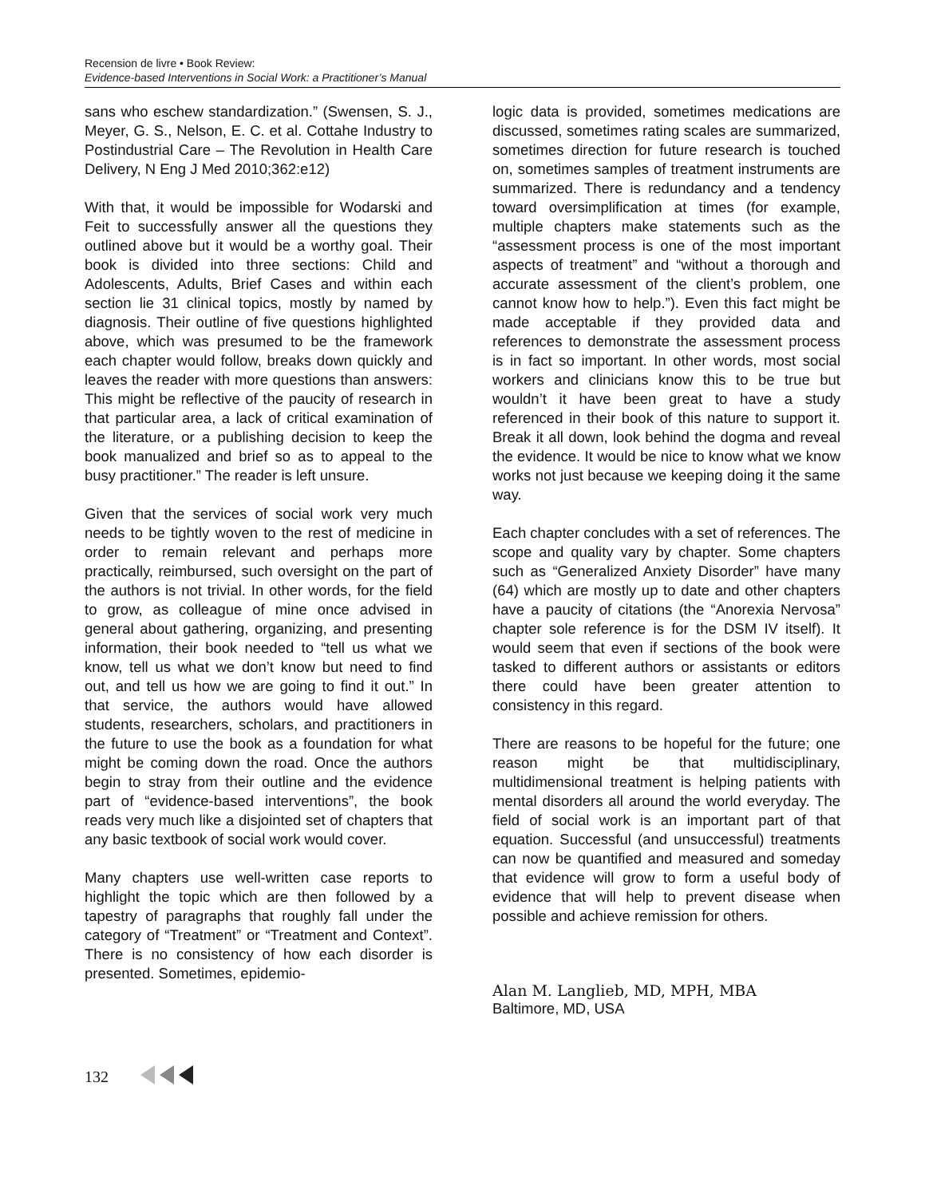Recension de livre • Book Review:
Evidence-based Interventions in Social Work: a Practitioner’s Manual
sans who eschew standardization.” (Swensen, S. J., Meyer, G. S., Nelson, E. C. et al. Cottahe Industry to Postindustrial Care – The Revolution in Health Care Delivery, N Eng J Med 2010;362:e12)
With that, it would be impossible for Wodarski and Feit to successfully answer all the questions they outlined above but it would be a worthy goal. Their book is divided into three sections: Child and Adolescents, Adults, Brief Cases and within each section lie 31 clinical topics, mostly by named by diagnosis. Their outline of five questions highlighted above, which was presumed to be the framework each chapter would follow, breaks down quickly and leaves the reader with more questions than answers: This might be reflective of the paucity of research in that particular area, a lack of critical examination of the literature, or a publishing decision to keep the book manualized and brief so as to appeal to the busy practitioner.” The reader is left unsure.
Given that the services of social work very much needs to be tightly woven to the rest of medicine in order to remain relevant and perhaps more practically, reimbursed, such oversight on the part of the authors is not trivial. In other words, for the field to grow, as colleague of mine once advised in general about gathering, organizing, and presenting information, their book needed to “tell us what we know, tell us what we don’t know but need to find out, and tell us how we are going to find it out.” In that service, the authors would have allowed students, researchers, scholars, and practitioners in the future to use the book as a foundation for what might be coming down the road. Once the authors begin to stray from their outline and the evidence part of “evidence-based interventions”, the book reads very much like a disjointed set of chapters that any basic textbook of social work would cover.
Many chapters use well-written case reports to highlight the topic which are then followed by a tapestry of paragraphs that roughly fall under the category of “Treatment” or “Treatment and Context”. There is no consistency of how each disorder is presented. Sometimes, epidemio-
logic data is provided, sometimes medications are discussed, sometimes rating scales are summarized, sometimes direction for future research is touched on, sometimes samples of treatment instruments are summarized. There is redundancy and a tendency toward oversimplification at times (for example, multiple chapters make statements such as the “assessment process is one of the most important aspects of treatment” and “without a thorough and accurate assessment of the client’s problem, one cannot know how to help.”). Even this fact might be made acceptable if they provided data and references to demonstrate the assessment process is in fact so important. In other words, most social workers and clinicians know this to be true but wouldn’t it have been great to have a study referenced in their book of this nature to support it. Break it all down, look behind the dogma and reveal the evidence. It would be nice to know what we know works not just because we keeping doing it the same way.
Each chapter concludes with a set of references. The scope and quality vary by chapter. Some chapters such as “Generalized Anxiety Disorder” have many (64) which are mostly up to date and other chapters have a paucity of citations (the “Anorexia Nervosa” chapter sole reference is for the DSM IV itself). It would seem that even if sections of the book were tasked to different authors or assistants or editors there could have been greater attention to consistency in this regard.
There are reasons to be hopeful for the future; one reason might be that multidisciplinary, multidimensional treatment is helping patients with mental disorders all around the world everyday. The field of social work is an important part of that equation. Successful (and unsuccessful) treatments can now be quantified and measured and someday that evidence will grow to form a useful body of evidence that will help to prevent disease when possible and achieve remission for others.
Alan M. Langlieb, MD, MPH, MBA
Baltimore, MD, USA
132